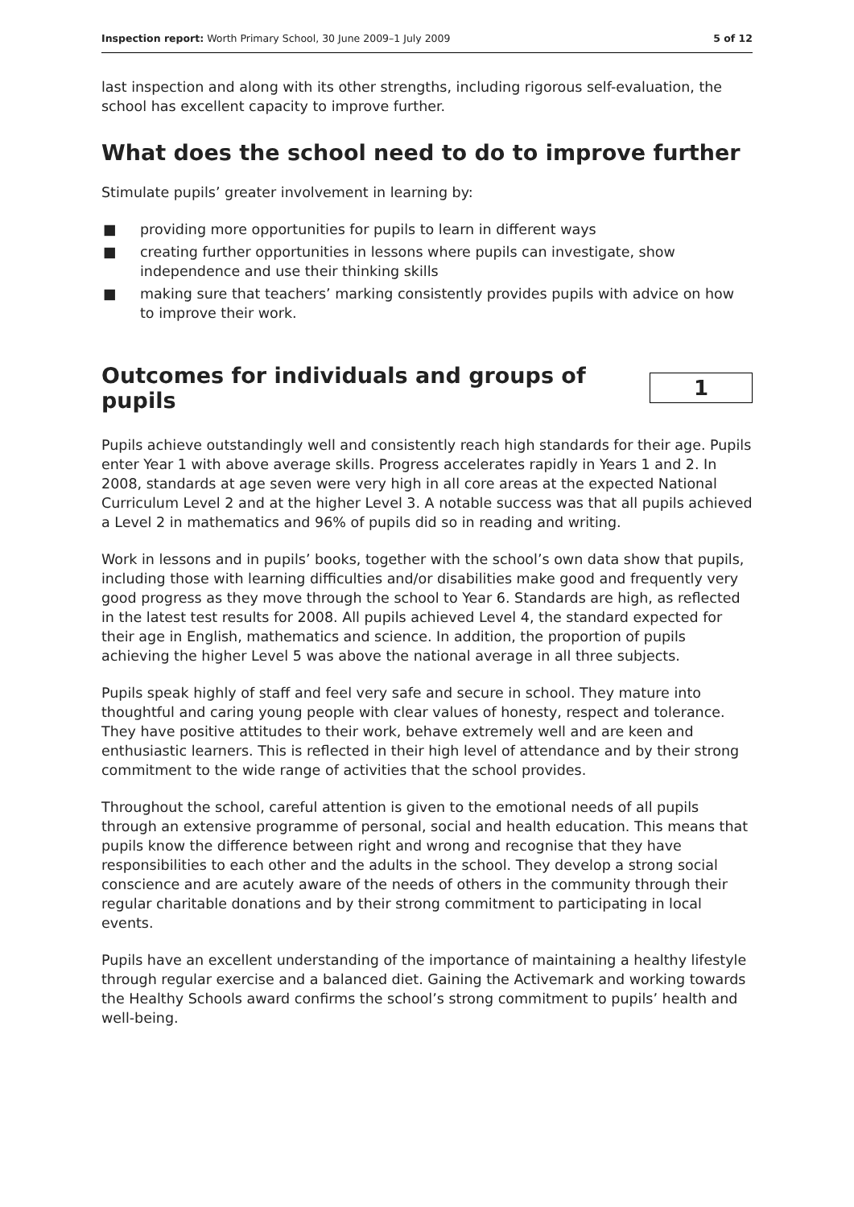Inspection report: Worth Primary School, 30 June 2009–1 July 2009
5 of 12
last inspection and along with its other strengths, including rigorous self-evaluation, the school has excellent capacity to improve further.
What does the school need to do to improve further
Stimulate pupils’ greater involvement in learning by:
■ providing more opportunities for pupils to learn in different ways
■ creating further opportunities in lessons where pupils can investigate, show independence and use their thinking skills
■ making sure that teachers’ marking consistently provides pupils with advice on how to improve their work.
Outcomes for individuals and groups of pupils
1
Pupils achieve outstandingly well and consistently reach high standards for their age. Pupils enter Year 1 with above average skills. Progress accelerates rapidly in Years 1 and 2. In 2008, standards at age seven were very high in all core areas at the expected National Curriculum Level 2 and at the higher Level 3. A notable success was that all pupils achieved a Level 2 in mathematics and 96% of pupils did so in reading and writing.
Work in lessons and in pupils’ books, together with the school’s own data show that pupils, including those with learning difficulties and/or disabilities make good and frequently very good progress as they move through the school to Year 6. Standards are high, as reflected in the latest test results for 2008. All pupils achieved Level 4, the standard expected for their age in English, mathematics and science. In addition, the proportion of pupils achieving the higher Level 5 was above the national average in all three subjects.
Pupils speak highly of staff and feel very safe and secure in school. They mature into thoughtful and caring young people with clear values of honesty, respect and tolerance. They have positive attitudes to their work, behave extremely well and are keen and enthusiastic learners. This is reflected in their high level of attendance and by their strong commitment to the wide range of activities that the school provides.
Throughout the school, careful attention is given to the emotional needs of all pupils through an extensive programme of personal, social and health education. This means that pupils know the difference between right and wrong and recognise that they have responsibilities to each other and the adults in the school. They develop a strong social conscience and are acutely aware of the needs of others in the community through their regular charitable donations and by their strong commitment to participating in local events.
Pupils have an excellent understanding of the importance of maintaining a healthy lifestyle through regular exercise and a balanced diet. Gaining the Activemark and working towards the Healthy Schools award confirms the school’s strong commitment to pupils’ health and well-being.